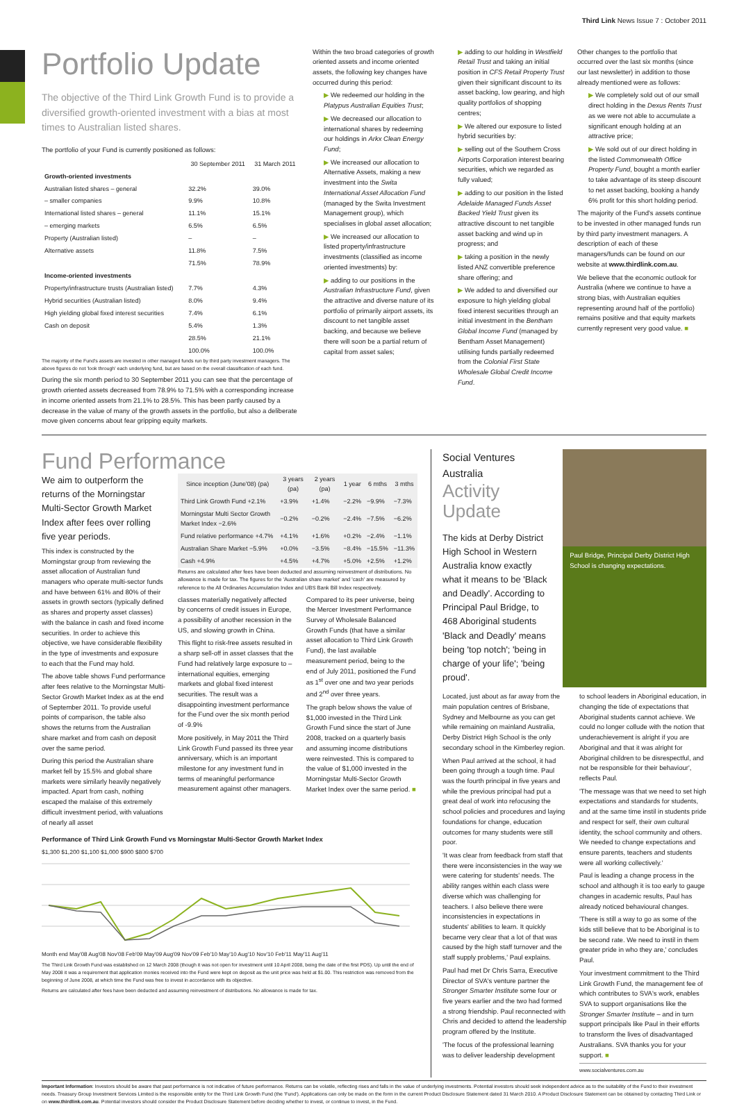Third Link News Issue 7 : October 2011
Portfolio Update
The objective of the Third Link Growth Fund is to provide a diversified growth-oriented investment with a bias at most times to Australian listed shares.
The portfolio of your Fund is currently positioned as follows:
| | 30 September 2011 | 31 March 2011 |
| --- | --- | --- |
| Growth-oriented investments | | |
| Australian listed shares – general | 32.2% | 39.0% |
| – smaller companies | 9.9% | 10.8% |
| International listed shares – general | 11.1% | 15.1% |
| – emerging markets | 6.5% | 6.5% |
| Property (Australian listed) | – | – |
| Alternative assets | 11.8% | 7.5% |
| | 71.5% | 78.9% |
| Income-oriented investments | | |
| Property/infrastructure trusts (Australian listed) | 7.7% | 4.3% |
| Hybrid securities (Australian listed) | 8.0% | 9.4% |
| High yielding global fixed interest securities | 7.4% | 6.1% |
| Cash on deposit | 5.4% | 1.3% |
| | 28.5% | 21.1% |
| | 100.0% | 100.0% |
The majority of the Fund's assets are invested in other managed funds run by third party investment managers. The above figures do not 'look through' each underlying fund, but are based on the overall classification of each fund.
During the six month period to 30 September 2011 you can see that the percentage of growth oriented assets decreased from 78.9% to 71.5% with a corresponding increase in income oriented assets from 21.1% to 28.5%. This has been partly caused by a decrease in the value of many of the growth assets in the portfolio, but also a deliberate move given concerns about fear gripping equity markets.
Within the two broad categories of growth oriented assets and income oriented assets, the following key changes have occurred during this period:
▶ We redeemed our holding in the Platypus Australian Equities Trust;
▶ We decreased our allocation to international shares by redeeming our holdings in Arkx Clean Energy Fund;
▶ We increased our allocation to Alternative Assets, making a new investment into the Swita International Asset Allocation Fund (managed by the Swita Investment Management group), which specialises in global asset allocation;
▶ We increased our allocation to listed property/infrastructure investments (classified as income oriented investments) by:
▶ adding to our positions in the Australian Infrastructure Fund, given the attractive and diverse nature of its portfolio of primarily airport assets, its discount to net tangible asset backing, and because we believe there will soon be a partial return of capital from asset sales;
▶ adding to our holding in Westfield Retail Trust and taking an initial position in CFS Retail Property Trust given their significant discount to its asset backing, low gearing, and high quality portfolios of shopping centres;
▶ We altered our exposure to listed hybrid securities by:
▶ selling out of the Southern Cross Airports Corporation interest bearing securities, which we regarded as fully valued;
▶ adding to our position in the listed Adelaide Managed Funds Asset Backed Yield Trust given its attractive discount to net tangible asset backing and wind up in progress; and
▶ taking a position in the newly listed ANZ convertible preference share offering; and
▶ We added to and diversified our exposure to high yielding global fixed interest securities through an initial investment in the Bentham Global Income Fund (managed by Bentham Asset Management) utilising funds partially redeemed from the Colonial First State Wholesale Global Credit Income Fund.
Other changes to the portfolio that occurred over the last six months (since our last newsletter) in addition to those already mentioned were as follows:
▶ We completely sold out of our small direct holding in the Dexus Rents Trust as we were not able to accumulate a significant enough holding at an attractive price;
▶ We sold out of our direct holding in the listed Commonwealth Office Property Fund, bought a month earlier to take advantage of its steep discount to net asset backing, booking a handy 6% profit for this short holding period.
The majority of the Fund's assets continue to be invested in other managed funds run by third party investment managers. A description of each of these managers/funds can be found on our website at www.thirdlink.com.au.
We believe that the economic outlook for Australia (where we continue to have a strong bias, with Australian equities representing around half of the portfolio) remains positive and that equity markets currently represent very good value. ■
Fund Performance
We aim to outperform the returns of the Morningstar Multi-Sector Growth Market Index after fees over rolling five year periods.
This index is constructed by the Morningstar group from reviewing the asset allocation of Australian fund managers who operate multi-sector funds and have between 61% and 80% of their assets in growth sectors (typically defined as shares and property asset classes) with the balance in cash and fixed income securities. In order to achieve this objective, we have considerable flexibility in the type of investments and exposure to each that the Fund may hold.
The above table shows Fund performance after fees relative to the Morningstar Multi-Sector Growth Market Index as at the end of September 2011. To provide useful points of comparison, the table also shows the returns from the Australian share market and from cash on deposit over the same period.
During this period the Australian share market fell by 15.5% and global share markets were similarly heavily negatively impacted. Apart from cash, nothing escaped the malaise of this extremely difficult investment period, with valuations of nearly all asset
| Since inception (June'08) (pa) | 3 years (pa) | 2 years (pa) | 1 year | 6 mths | 3 mths |
| --- | --- | --- | --- | --- | --- |
| Third Link Growth Fund +2.1% | +3.9% | +1.4% | −2.2% | −9.9% | −7.3% |
| Morningstar Multi Sector Growth Market Index −2.6% | −0.2% | −0.2% | −2.4% | −7.5% | −6.2% |
| Fund relative performance +4.7% | +4.1% | +1.6% | +0.2% | −2.4% | −1.1% |
| Australian Share Market −5.9% | +0.0% | −3.5% | −8.4% | −15.5% | −11.3% |
| Cash +4.9% | +4.5% | +4.7% | +5.0% | +2.5% | +1.2% |
Returns are calculated after fees have been deducted and assuming reinvestment of distributions. No allowance is made for tax. The figures for the 'Australian share market' and 'cash' are measured by reference to the All Ordinaries Accumulation Index and UBS Bank Bill Index respectively.
classes materially negatively affected by concerns of credit issues in Europe, a possibility of another recession in the US, and slowing growth in China.
This flight to risk-free assets resulted in a sharp sell-off in asset classes that the Fund had relatively large exposure to – international equities, emerging markets and global fixed interest securities. The result was a disappointing investment performance for the Fund over the six month period of -9.9%
More positively, in May 2011 the Third Link Growth Fund passed its three year anniversary, which is an important milestone for any investment fund in terms of meaningful performance measurement against other managers.
Compared to its peer universe, being the Mercer Investment Performance Survey of Wholesale Balanced Growth Funds (that have a similar asset allocation to Third Link Growth Fund), the last available measurement period, being to the end of July 2011, positioned the Fund as 1<sup>st</sup> over one and two year periods and 2<sup>nd</sup> over three years.
The graph below shows the value of $1,000 invested in the Third Link Growth Fund since the start of June 2008, tracked on a quarterly basis and assuming income distributions were reinvested. This is compared to the value of $1,000 invested in the Morningstar Multi-Sector Growth Market Index over the same period. ■
Performance of Third Link Growth Fund vs Morningstar Multi-Sector Growth Market Index
$1,300 $1,200 $1,100 $1,000 $900 $800 $700
Month end May'08 Aug'08 Nov'08 Feb'09 May'09 Aug'09 Nov'09 Feb'10 May'10 Aug'10 Nov'10 Feb'11 May'11 Aug'11
The Third Link Growth Fund was established on 12 March 2008 (though it was not open for investment until 10 April 2008, being the date of the first PDS). Up until the end of May 2008 it was a requirement that application monies received into the Fund were kept on deposit as the unit price was held at $1.00. This restriction was removed from the beginning of June 2008, at which time the Fund was free to invest in accordance with its objective.
Returns are calculated after fees have been deducted and assuming reinvestment of distributions. No allowance is made for tax.
Social Ventures Australia
Activity Update
The kids at Derby District High School in Western Australia know exactly what it means to be 'Black and Deadly'. According to Principal Paul Bridge, to 468 Aboriginal students 'Black and Deadly' means being 'top notch'; 'being in charge of your life'; 'being proud'.
Paul Bridge, Principal Derby District High School is changing expectations.
Located, just about as far away from the main population centres of Brisbane, Sydney and Melbourne as you can get while remaining on mainland Australia, Derby District High School is the only secondary school in the Kimberley region.
When Paul arrived at the school, it had been going through a tough time. Paul was the fourth principal in five years and while the previous principal had put a great deal of work into refocusing the school policies and procedures and laying foundations for change, education outcomes for many students were still poor.
'It was clear from feedback from staff that there were inconsistencies in the way we were catering for students' needs. The ability ranges within each class were diverse which was challenging for teachers. I also believe there were inconsistencies in expectations in students' abilities to learn. It quickly became very clear that a lot of that was caused by the high staff turnover and the staff supply problems,' Paul explains.
Paul had met Dr Chris Sarra, Executive Director of SVA's venture partner the Stronger Smarter Institute some four or five years earlier and the two had formed a strong friendship. Paul reconnected with Chris and decided to attend the leadership program offered by the Institute.
'The focus of the professional learning was to deliver leadership development
to school leaders in Aboriginal education, in changing the tide of expectations that Aboriginal students cannot achieve. We could no longer collude with the notion that underachievement is alright if you are Aboriginal and that it was alright for Aboriginal children to be disrespectful, and not be responsible for their behaviour', reflects Paul.
'The message was that we need to set high expectations and standards for students, and at the same time instil in students pride and respect for self, their own cultural identity, the school community and others. We needed to change expectations and ensure parents, teachers and students were all working collectively.'
Paul is leading a change process in the school and although it is too early to gauge changes in academic results, Paul has already noticed behavioural changes.
'There is still a way to go as some of the kids still believe that to be Aboriginal is to be second rate. We need to instil in them greater pride in who they are,' concludes Paul.
Your investment commitment to the Third Link Growth Fund, the management fee of which contributes to SVA's work, enables SVA to support organisations like the Stronger Smarter Institute – and in turn support principals like Paul in their efforts to transform the lives of disadvantaged Australians. SVA thanks you for your support. ■
www.socialventures.com.au
Important Information: Investors should be aware that past performance is not indicative of future performance. Returns can be volatile, reflecting rises and falls in the value of underlying investments. Potential investors should seek independent advice as to the suitability of the Fund to their investment needs. Treasury Group Investment Services Limited is the responsible entity for the Third Link Growth Fund (the 'Fund'). Applications can only be made on the form in the current Product Disclosure Statement dated 31 March 2010. A Product Disclosure Statement can be obtained by contacting Third Link or on www.thirdlink.com.au. Potential investors should consider the Product Disclosure Statement before deciding whether to invest, or continue to invest, in the Fund.